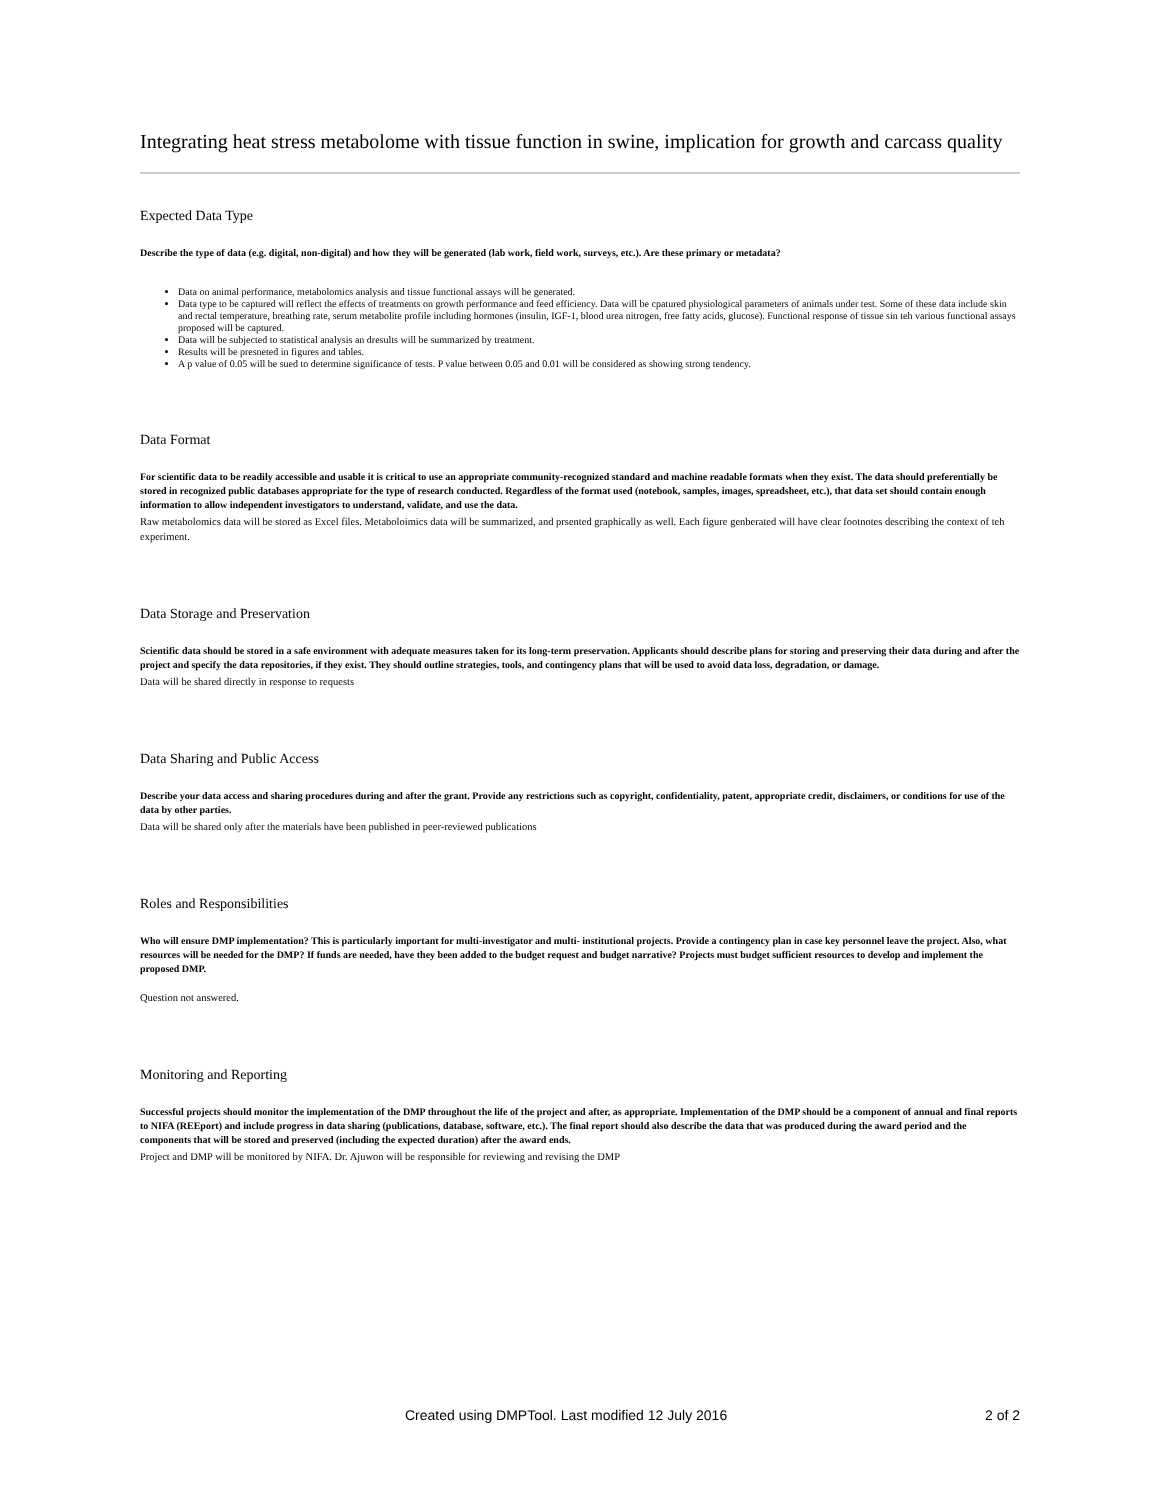Integrating heat stress metabolome with tissue function in swine, implication for growth and carcass quality
Expected Data Type
Describe the type of data (e.g. digital, non-digital) and how they will be generated (lab work, field work, surveys, etc.). Are these primary or metadata?
Data on animal performance, metabolomics analysis and tissue functional assays will be generated.
Data type to be captured will reflect the effects of treatments on growth performance and feed efficiency. Data will be cpatured physiological parameters of animals under test. Some of these data include skin and rectal temperature, breathing rate, serum metabolite profile including hormones (insulin, IGF-1, blood urea nitrogen, free fatty acids, glucose). Functional response of tissue sin teh various functional assays proposed will be captured.
Data will be subjected to statistical analysis an dresults will be summarized by treatment.
Results will be presneted in figures and tables.
A p value of 0.05 will be sued to determine significance of tests. P value between 0.05 and 0.01 will be considered as showing strong tendency.
Data Format
For scientific data to be readily accessible and usable it is critical to use an appropriate community-recognized standard and machine readable formats when they exist. The data should preferentially be stored in recognized public databases appropriate for the type of research conducted. Regardless of the format used (notebook, samples, images, spreadsheet, etc.), that data set should contain enough information to allow independent investigators to understand, validate, and use the data.
Raw metabolomics data will be stored as Excel files. Metaboloimics data will be summarized, and prsented graphically as well. Each figure genberated will have clear footnotes describing the context of teh experiment.
Data Storage and Preservation
Scientific data should be stored in a safe environment with adequate measures taken for its long-term preservation. Applicants should describe plans for storing and preserving their data during and after the project and specify the data repositories, if they exist. They should outline strategies, tools, and contingency plans that will be used to avoid data loss, degradation, or damage.
Data will be shared directly in response to requests
Data Sharing and Public Access
Describe your data access and sharing procedures during and after the grant. Provide any restrictions such as copyright, confidentiality, patent, appropriate credit, disclaimers, or conditions for use of the data by other parties.
Data will be shared only after the materials have been published in peer-reviewed publications
Roles and Responsibilities
Who will ensure DMP implementation? This is particularly important for multi-investigator and multi- institutional projects. Provide a contingency plan in case key personnel leave the project. Also, what resources will be needed for the DMP? If funds are needed, have they been added to the budget request and budget narrative? Projects must budget sufficient resources to develop and implement the proposed DMP.
Question not answered.
Monitoring and Reporting
Successful projects should monitor the implementation of the DMP throughout the life of the project and after, as appropriate. Implementation of the DMP should be a component of annual and final reports to NIFA (REEport) and include progress in data sharing (publications, database, software, etc.). The final report should also describe the data that was produced during the award period and the components that will be stored and preserved (including the expected duration) after the award ends.
Project and DMP will be monitored by NIFA. Dr. Ajuwon will be responsible for reviewing and revising the DMP
Created using DMPTool. Last modified 12 July 2016 2 of 2